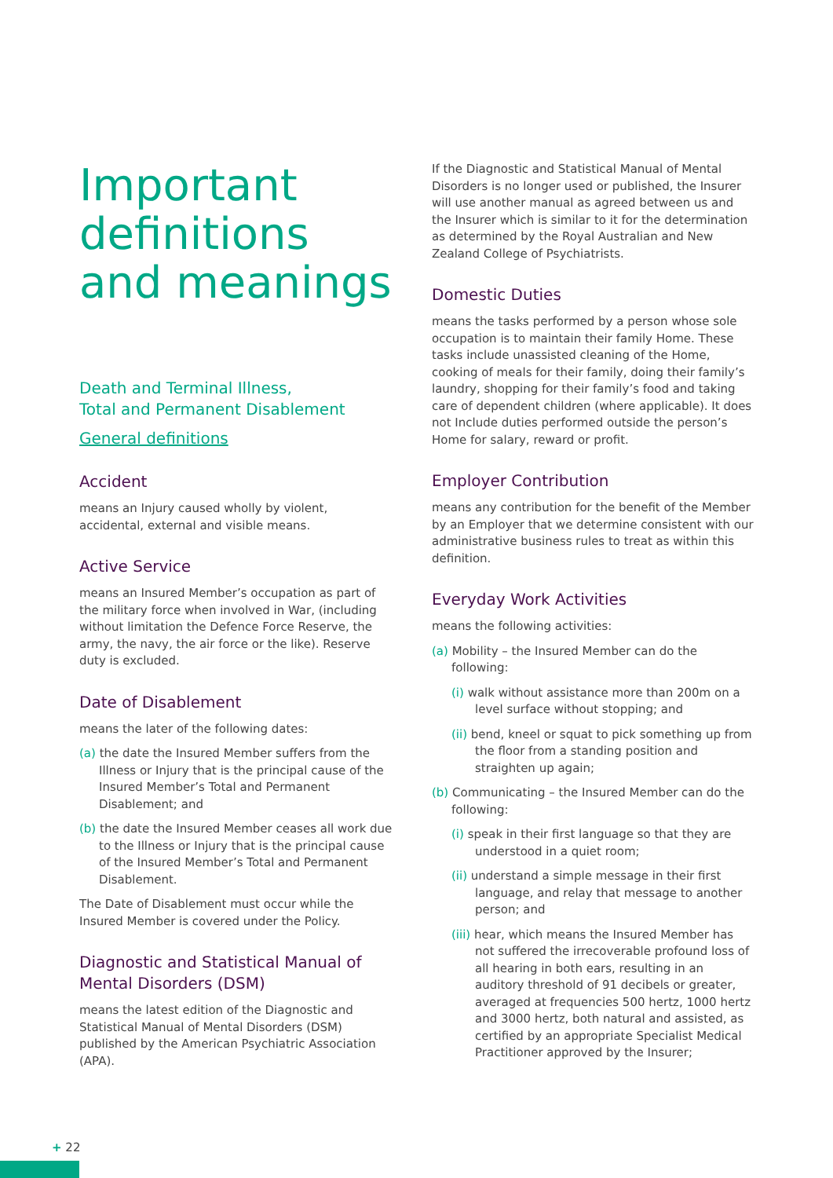Important definitions and meanings
Death and Terminal Illness,
Total and Permanent Disablement
General definitions
Accident
means an Injury caused wholly by violent, accidental, external and visible means.
Active Service
means an Insured Member’s occupation as part of the military force when involved in War, (including without limitation the Defence Force Reserve, the army, the navy, the air force or the like). Reserve duty is excluded.
Date of Disablement
means the later of the following dates:
(a) the date the Insured Member suffers from the Illness or Injury that is the principal cause of the Insured Member’s Total and Permanent Disablement; and
(b) the date the Insured Member ceases all work due to the Illness or Injury that is the principal cause of the Insured Member’s Total and Permanent Disablement.
The Date of Disablement must occur while the Insured Member is covered under the Policy.
Diagnostic and Statistical Manual of Mental Disorders (DSM)
means the latest edition of the Diagnostic and Statistical Manual of Mental Disorders (DSM) published by the American Psychiatric Association (APA).
If the Diagnostic and Statistical Manual of Mental Disorders is no longer used or published, the Insurer will use another manual as agreed between us and the Insurer which is similar to it for the determination as determined by the Royal Australian and New Zealand College of Psychiatrists.
Domestic Duties
means the tasks performed by a person whose sole occupation is to maintain their family Home. These tasks include unassisted cleaning of the Home, cooking of meals for their family, doing their family’s laundry, shopping for their family’s food and taking care of dependent children (where applicable). It does not Include duties performed outside the person’s Home for salary, reward or profit.
Employer Contribution
means any contribution for the benefit of the Member by an Employer that we determine consistent with our administrative business rules to treat as within this definition.
Everyday Work Activities
means the following activities:
(a) Mobility – the Insured Member can do the following:
(i) walk without assistance more than 200m on a level surface without stopping; and
(ii) bend, kneel or squat to pick something up from the floor from a standing position and straighten up again;
(b) Communicating – the Insured Member can do the following:
(i) speak in their first language so that they are understood in a quiet room;
(ii) understand a simple message in their first language, and relay that message to another person; and
(iii) hear, which means the Insured Member has not suffered the irrecoverable profound loss of all hearing in both ears, resulting in an auditory threshold of 91 decibels or greater, averaged at frequencies 500 hertz, 1000 hertz and 3000 hertz, both natural and assisted, as certified by an appropriate Specialist Medical Practitioner approved by the Insurer;
+ 22